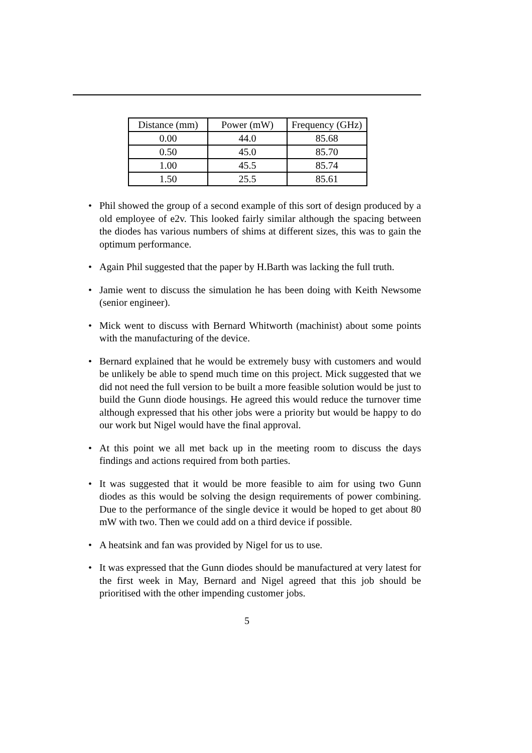| Distance (mm) | Power (mW) | Frequency (GHz) |
| --- | --- | --- |
| 0.00 | 44.0 | 85.68 |
| 0.50 | 45.0 | 85.70 |
| 1.00 | 45.5 | 85.74 |
| 1.50 | 25.5 | 85.61 |
• Phil showed the group of a second example of this sort of design produced by a old employee of e2v. This looked fairly similar although the spacing between the diodes has various numbers of shims at different sizes, this was to gain the optimum performance.
• Again Phil suggested that the paper by H.Barth was lacking the full truth.
• Jamie went to discuss the simulation he has been doing with Keith Newsome (senior engineer).
• Mick went to discuss with Bernard Whitworth (machinist) about some points with the manufacturing of the device.
• Bernard explained that he would be extremely busy with customers and would be unlikely be able to spend much time on this project. Mick suggested that we did not need the full version to be built a more feasible solution would be just to build the Gunn diode housings. He agreed this would reduce the turnover time although expressed that his other jobs were a priority but would be happy to do our work but Nigel would have the final approval.
• At this point we all met back up in the meeting room to discuss the days findings and actions required from both parties.
• It was suggested that it would be more feasible to aim for using two Gunn diodes as this would be solving the design requirements of power combining. Due to the performance of the single device it would be hoped to get about 80 mW with two. Then we could add on a third device if possible.
• A heatsink and fan was provided by Nigel for us to use.
• It was expressed that the Gunn diodes should be manufactured at very latest for the first week in May, Bernard and Nigel agreed that this job should be prioritised with the other impending customer jobs.
5